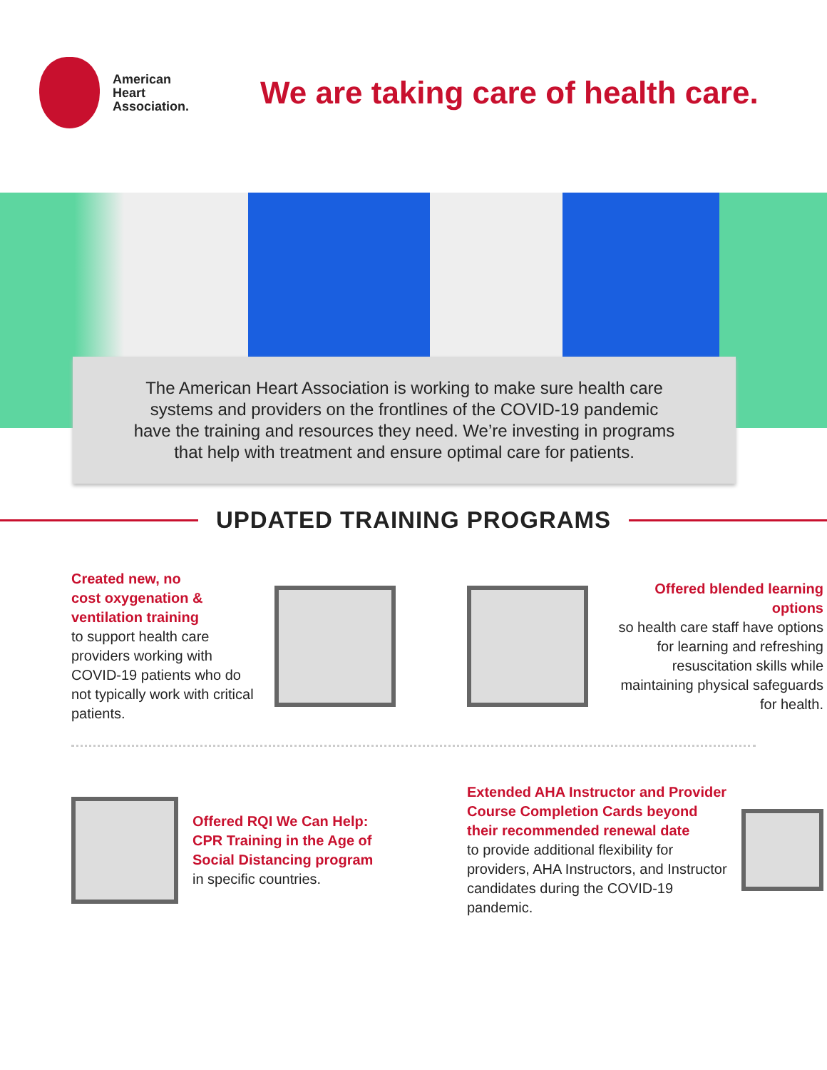American
Heart
Association.
We are taking care of health care.
The American Heart Association is working to make sure health care
systems and providers on the frontlines of the COVID-19 pandemic
have the training and resources they need. We’re investing in programs
that help with treatment and ensure optimal care for patients.
UPDATED TRAINING PROGRAMS
Created new, no
cost oxygenation &
ventilation training
to support health care providers working with COVID-19 patients who do not typically work with critical patients.
Offered blended learning options
so health care staff have options for learning and refreshing resuscitation skills while maintaining physical safeguards for health.
Offered RQI We Can Help: CPR Training in the Age of Social Distancing program
in specific countries.
Extended AHA Instructor and Provider Course Completion Cards beyond their recommended renewal date
to provide additional flexibility for providers, AHA Instructors, and Instructor candidates during the COVID-19 pandemic.